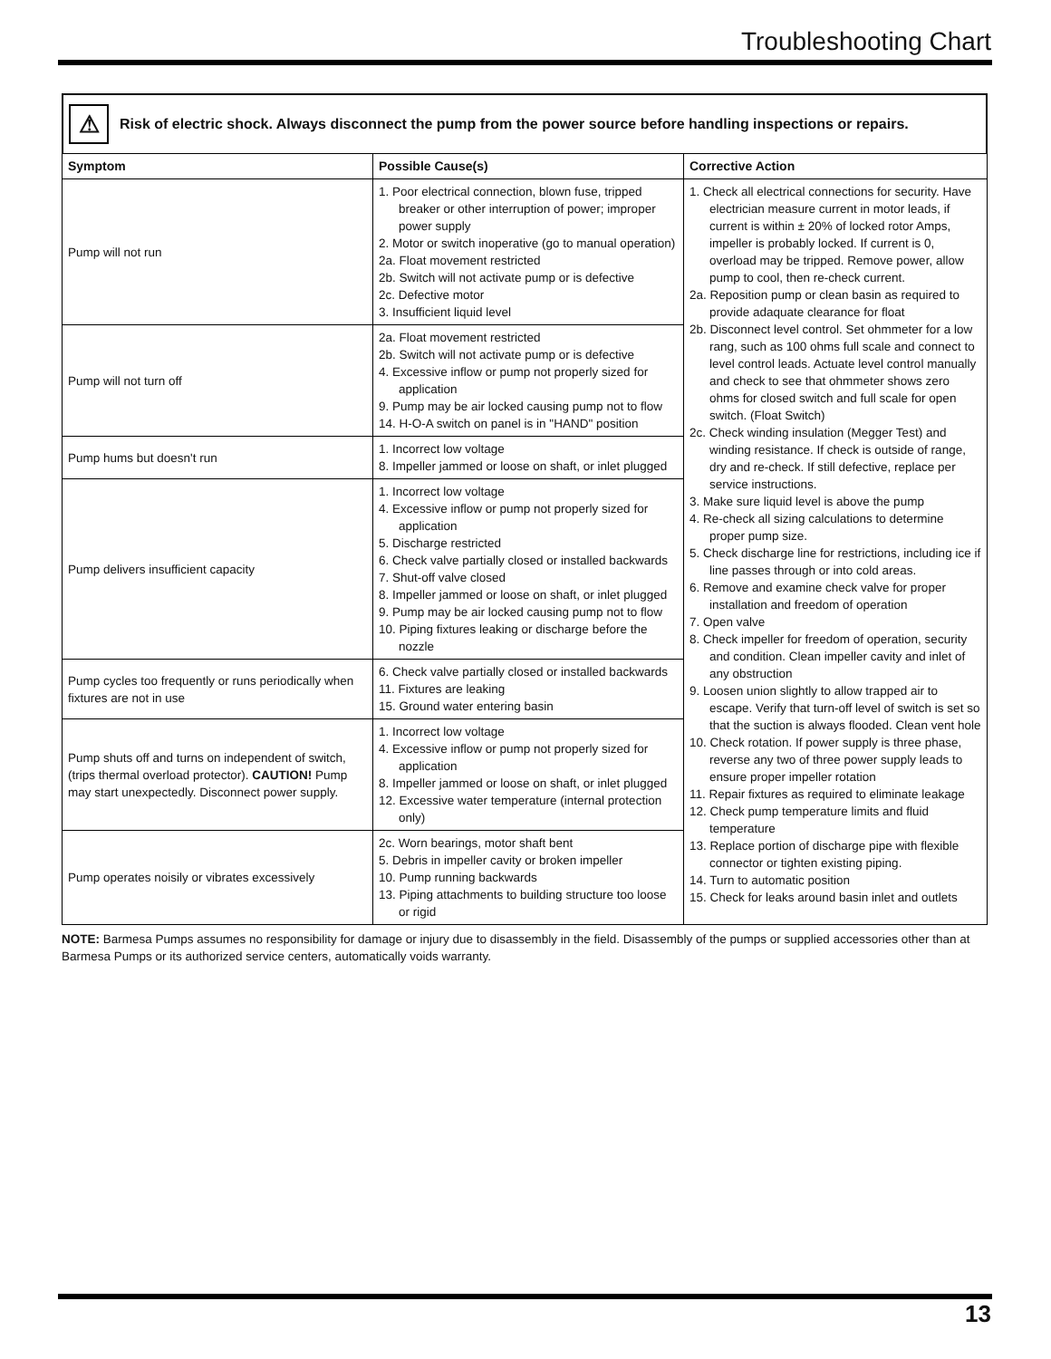Troubleshooting Chart
⚠
Risk of electric shock. Always disconnect the pump from the power source before handling inspections or repairs.
| Symptom | Possible Cause(s) | Corrective Action |
| --- | --- | --- |
| Pump will not run | 1. Poor electrical connection, blown fuse, tripped breaker or other interruption of power; improper power supply 2. Motor or switch inoperative (go to manual operation) 2a. Float movement restricted 2b. Switch will not activate pump or is defective 2c. Defective motor 3. Insufficient liquid level | 1. Check all electrical connections for security. Have electrician measure current in motor leads, if current is within ± 20% of locked rotor Amps, impeller is probably locked. If current is 0, overload may be tripped. Remove power, allow pump to cool, then re-check current. 2a. Reposition pump or clean basin as required to provide adaquate clearance for float 2b. Disconnect level control. Set ohmmeter for a low rang, such as 100 ohms full scale and connect to level control leads. Actuate level control manually and check to see that ohmmeter shows zero ohms for closed switch and full scale for open switch. (Float Switch) 2c. Check winding insulation (Megger Test) and winding resistance. If check is outside of range, dry and re-check. If still defective, replace per service instructions. 3. Make sure liquid level is above the pump 4. Re-check all sizing calculations to determine proper pump size. 5. Check discharge line for restrictions, including ice if line passes through or into cold areas. 6. Remove and examine check valve for proper installation and freedom of operation 7. Open valve 8. Check impeller for freedom of operation, security and condition. Clean impeller cavity and inlet of any obstruction 9. Loosen union slightly to allow trapped air to escape. Verify that turn-off level of switch is set so that the suction is always flooded. Clean vent hole 10. Check rotation. If power supply is three phase, reverse any two of three power supply leads to ensure proper impeller rotation 11. Repair fixtures as required to eliminate leakage 12. Check pump temperature limits and fluid temperature 13. Replace portion of discharge pipe with flexible connector or tighten existing piping. 14. Turn to automatic position 15. Check for leaks around basin inlet and outlets |
| Pump will not turn off | 2a. Float movement restricted 2b. Switch will not activate pump or is defective 4. Excessive inflow or pump not properly sized for application 9. Pump may be air locked causing pump not to flow 14. H-O-A switch on panel is in "HAND" position | |
| Pump hums but doesn't run | 1. Incorrect low voltage 8. Impeller jammed or loose on shaft, or inlet plugged | |
| Pump delivers insufficient capacity | 1. Incorrect low voltage 4. Excessive inflow or pump not properly sized for application 5. Discharge restricted 6. Check valve partially closed or installed backwards 7. Shut-off valve closed 8. Impeller jammed or loose on shaft, or inlet plugged 9. Pump may be air locked causing pump not to flow 10. Piping fixtures leaking or discharge before the nozzle | |
| Pump cycles too frequently or runs periodically when fixtures are not in use | 6. Check valve partially closed or installed backwards 11. Fixtures are leaking 15. Ground water entering basin | |
| Pump shuts off and turns on independent of switch, (trips thermal overload protector). CAUTION! Pump may start unexpectedly. Disconnect power supply. | 1. Incorrect low voltage 4. Excessive inflow or pump not properly sized for application 8. Impeller jammed or loose on shaft, or inlet plugged 12. Excessive water temperature (internal protection only) | |
| Pump operates noisily or vibrates excessively | 2c. Worn bearings, motor shaft bent 5. Debris in impeller cavity or broken impeller 10. Pump running backwards 13. Piping attachments to building structure too loose or rigid | |
NOTE: Barmesa Pumps assumes no responsibility for damage or injury due to disassembly in the field. Disassembly of the pumps or supplied accessories other than at Barmesa Pumps or its authorized service centers, automatically voids warranty.
13